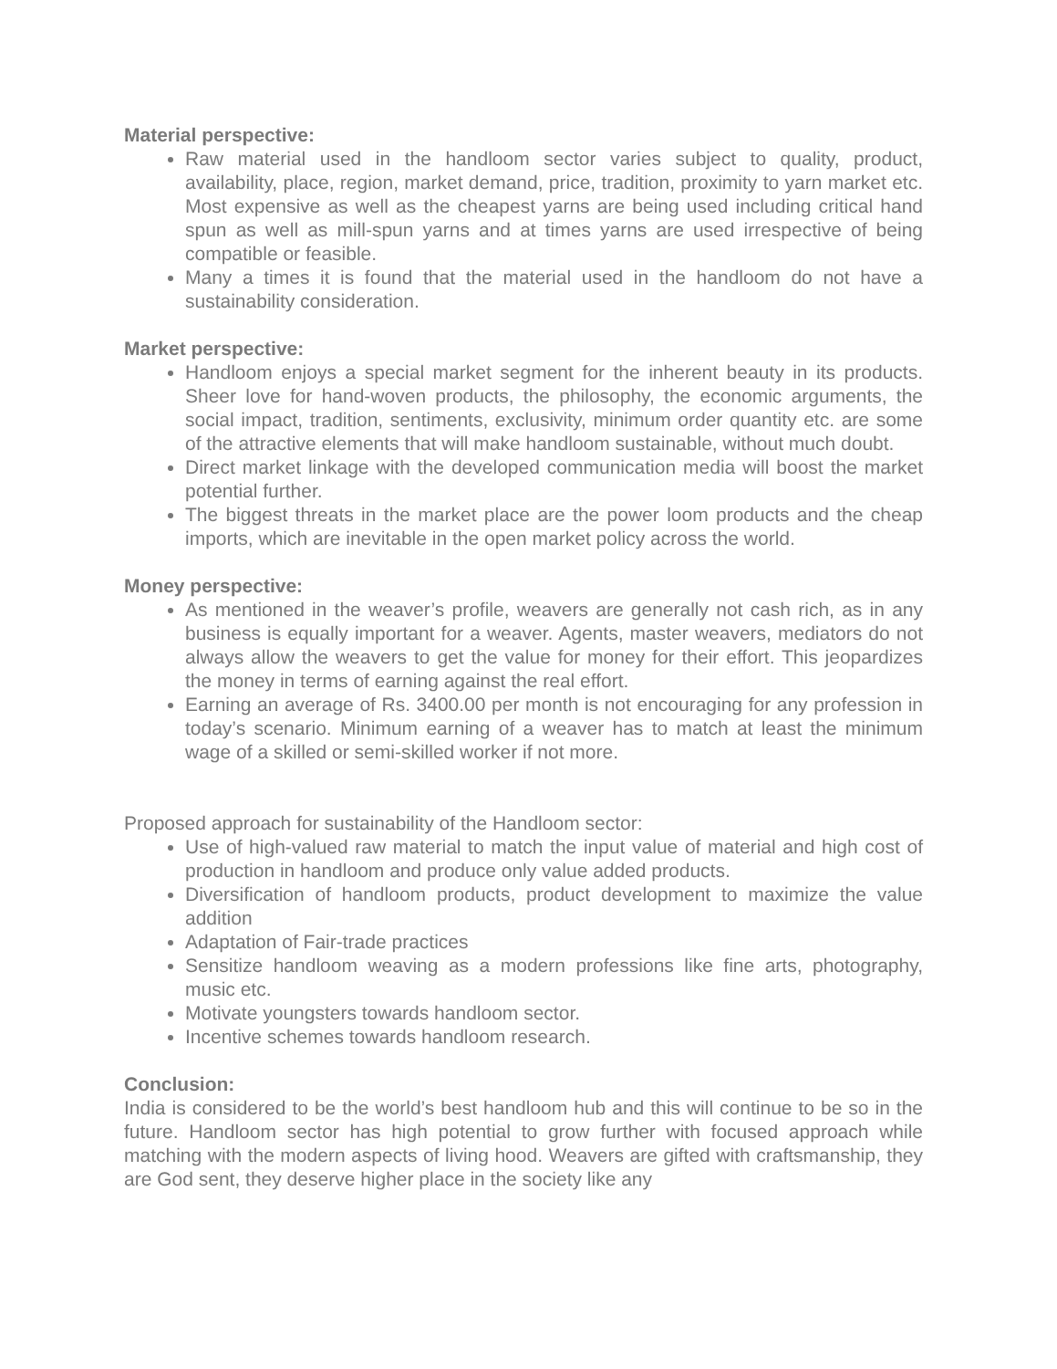Material perspective:
Raw material used in the handloom sector varies subject to quality, product, availability, place, region, market demand, price, tradition, proximity to yarn market etc. Most expensive as well as the cheapest yarns are being used including critical hand spun as well as mill-spun yarns and at times yarns are used irrespective of being compatible or feasible.
Many a times it is found that the material used in the handloom do not have a sustainability consideration.
Market perspective:
Handloom enjoys a special market segment for the inherent beauty in its products. Sheer love for hand-woven products, the philosophy, the economic arguments, the social impact, tradition, sentiments, exclusivity, minimum order quantity etc. are some of the attractive elements that will make handloom sustainable, without much doubt.
Direct market linkage with the developed communication media will boost the market potential further.
The biggest threats in the market place are the power loom products and the cheap imports, which are inevitable in the open market policy across the world.
Money perspective:
As mentioned in the weaver’s profile, weavers are generally not cash rich, as in any business is equally important for a weaver. Agents, master weavers, mediators do not always allow the weavers to get the value for money for their effort. This jeopardizes the money in terms of earning against the real effort.
Earning an average of Rs. 3400.00 per month is not encouraging for any profession in today’s scenario. Minimum earning of a weaver has to match at least the minimum wage of a skilled or semi-skilled worker if not more.
Proposed approach for sustainability of the Handloom sector:
Use of high-valued raw material to match the input value of material and high cost of production in handloom and produce only value added products.
Diversification of handloom products, product development to maximize the value addition
Adaptation of Fair-trade practices
Sensitize handloom weaving as a modern professions like fine arts, photography, music etc.
Motivate youngsters towards handloom sector.
Incentive schemes towards handloom research.
Conclusion:
India is considered to be the world’s best handloom hub and this will continue to be so in the future. Handloom sector has high potential to grow further with focused approach while matching with the modern aspects of living hood. Weavers are gifted with craftsmanship, they are God sent, they deserve higher place in the society like any